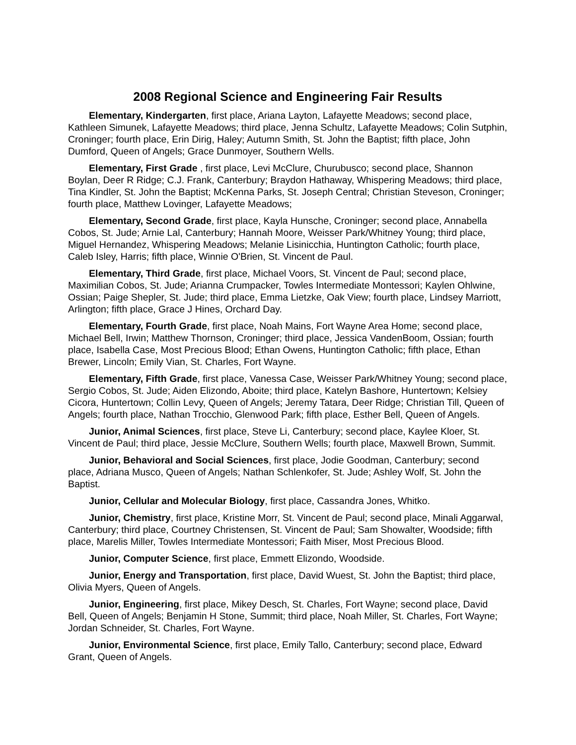2008 Regional Science and Engineering Fair Results
Elementary, Kindergarten, first place, Ariana Layton, Lafayette Meadows; second place, Kathleen Simunek, Lafayette Meadows; third place, Jenna Schultz, Lafayette Meadows; Colin Sutphin, Croninger; fourth place, Erin Dirig, Haley; Autumn Smith, St. John the Baptist; fifth place, John Dumford, Queen of Angels; Grace Dunmoyer, Southern Wells.
Elementary, First Grade , first place, Levi McClure, Churubusco; second place, Shannon Boylan, Deer R Ridge; C.J. Frank, Canterbury; Braydon Hathaway, Whispering Meadows; third place, Tina Kindler, St. John the Baptist; McKenna Parks, St. Joseph Central; Christian Steveson, Croninger; fourth place, Matthew Lovinger, Lafayette Meadows;
Elementary, Second Grade, first place, Kayla Hunsche, Croninger; second place, Annabella Cobos, St. Jude; Arnie Lal, Canterbury; Hannah Moore, Weisser Park/Whitney Young; third place, Miguel Hernandez, Whispering Meadows; Melanie Lisinicchia, Huntington Catholic; fourth place, Caleb Isley, Harris; fifth place, Winnie O'Brien, St. Vincent de Paul.
Elementary, Third Grade, first place, Michael Voors, St. Vincent de Paul; second place, Maximilian Cobos, St. Jude; Arianna Crumpacker, Towles Intermediate Montessori; Kaylen Ohlwine, Ossian; Paige Shepler, St. Jude; third place, Emma Lietzke, Oak View; fourth place, Lindsey Marriott, Arlington; fifth place, Grace J Hines, Orchard Day.
Elementary, Fourth Grade, first place, Noah Mains, Fort Wayne Area Home; second place, Michael Bell, Irwin; Matthew Thornson, Croninger; third place, Jessica VandenBoom, Ossian; fourth place, Isabella Case, Most Precious Blood; Ethan Owens, Huntington Catholic; fifth place, Ethan Brewer, Lincoln; Emily Vian, St. Charles, Fort Wayne.
Elementary, Fifth Grade, first place, Vanessa Case, Weisser Park/Whitney Young; second place, Sergio Cobos, St. Jude; Aiden Elizondo, Aboite; third place, Katelyn Bashore, Huntertown; Kelsiey Cicora, Huntertown; Collin Levy, Queen of Angels; Jeremy Tatara, Deer Ridge; Christian Till, Queen of Angels; fourth place, Nathan Trocchio, Glenwood Park; fifth place, Esther Bell, Queen of Angels.
Junior, Animal Sciences, first place, Steve Li, Canterbury; second place, Kaylee Kloer, St. Vincent de Paul; third place, Jessie McClure, Southern Wells; fourth place, Maxwell Brown, Summit.
Junior, Behavioral and Social Sciences, first place, Jodie Goodman, Canterbury; second place, Adriana Musco, Queen of Angels; Nathan Schlenkofer, St. Jude; Ashley Wolf, St. John the Baptist.
Junior, Cellular and Molecular Biology, first place, Cassandra Jones, Whitko.
Junior, Chemistry, first place, Kristine Morr, St. Vincent de Paul; second place, Minali Aggarwal, Canterbury; third place, Courtney Christensen, St. Vincent de Paul; Sam Showalter, Woodside; fifth place, Marelis Miller, Towles Intermediate Montessori; Faith Miser, Most Precious Blood.
Junior, Computer Science, first place, Emmett Elizondo, Woodside.
Junior, Energy and Transportation, first place, David Wuest, St. John the Baptist; third place, Olivia Myers, Queen of Angels.
Junior, Engineering, first place, Mikey Desch, St. Charles, Fort Wayne; second place, David Bell, Queen of Angels; Benjamin H Stone, Summit; third place, Noah Miller, St. Charles, Fort Wayne; Jordan Schneider, St. Charles, Fort Wayne.
Junior, Environmental Science, first place, Emily Tallo, Canterbury; second place, Edward Grant, Queen of Angels.